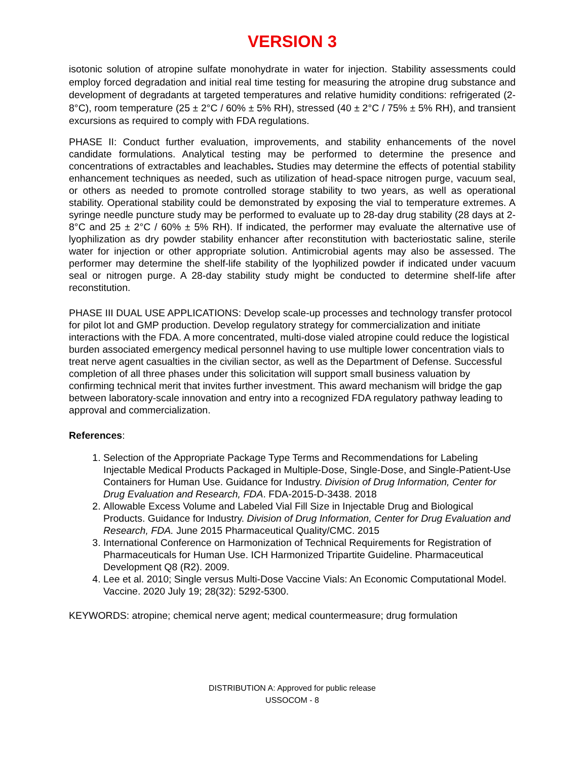VERSION 3
isotonic solution of atropine sulfate monohydrate in water for injection. Stability assessments could employ forced degradation and initial real time testing for measuring the atropine drug substance and development of degradants at targeted temperatures and relative humidity conditions: refrigerated (2-8°C), room temperature (25 ± 2°C / 60% ± 5% RH), stressed (40 ± 2°C / 75% ± 5% RH), and transient excursions as required to comply with FDA regulations.
PHASE II: Conduct further evaluation, improvements, and stability enhancements of the novel candidate formulations. Analytical testing may be performed to determine the presence and concentrations of extractables and leachables. Studies may determine the effects of potential stability enhancement techniques as needed, such as utilization of head-space nitrogen purge, vacuum seal, or others as needed to promote controlled storage stability to two years, as well as operational stability. Operational stability could be demonstrated by exposing the vial to temperature extremes. A syringe needle puncture study may be performed to evaluate up to 28-day drug stability (28 days at 2-8°C and 25 ± 2°C / 60% ± 5% RH). If indicated, the performer may evaluate the alternative use of lyophilization as dry powder stability enhancer after reconstitution with bacteriostatic saline, sterile water for injection or other appropriate solution. Antimicrobial agents may also be assessed. The performer may determine the shelf-life stability of the lyophilized powder if indicated under vacuum seal or nitrogen purge. A 28-day stability study might be conducted to determine shelf-life after reconstitution.
PHASE III DUAL USE APPLICATIONS: Develop scale-up processes and technology transfer protocol for pilot lot and GMP production. Develop regulatory strategy for commercialization and initiate interactions with the FDA. A more concentrated, multi-dose vialed atropine could reduce the logistical burden associated emergency medical personnel having to use multiple lower concentration vials to treat nerve agent casualties in the civilian sector, as well as the Department of Defense. Successful completion of all three phases under this solicitation will support small business valuation by confirming technical merit that invites further investment. This award mechanism will bridge the gap between laboratory-scale innovation and entry into a recognized FDA regulatory pathway leading to approval and commercialization.
References:
1. Selection of the Appropriate Package Type Terms and Recommendations for Labeling Injectable Medical Products Packaged in Multiple-Dose, Single-Dose, and Single-Patient-Use Containers for Human Use. Guidance for Industry. Division of Drug Information, Center for Drug Evaluation and Research, FDA. FDA-2015-D-3438. 2018
2. Allowable Excess Volume and Labeled Vial Fill Size in Injectable Drug and Biological Products. Guidance for Industry. Division of Drug Information, Center for Drug Evaluation and Research, FDA. June 2015 Pharmaceutical Quality/CMC. 2015
3. International Conference on Harmonization of Technical Requirements for Registration of Pharmaceuticals for Human Use. ICH Harmonized Tripartite Guideline. Pharmaceutical Development Q8 (R2). 2009.
4. Lee et al. 2010; Single versus Multi-Dose Vaccine Vials: An Economic Computational Model. Vaccine. 2020 July 19; 28(32): 5292-5300.
KEYWORDS: atropine; chemical nerve agent; medical countermeasure; drug formulation
DISTRIBUTION A: Approved for public release
USSOCOM - 8